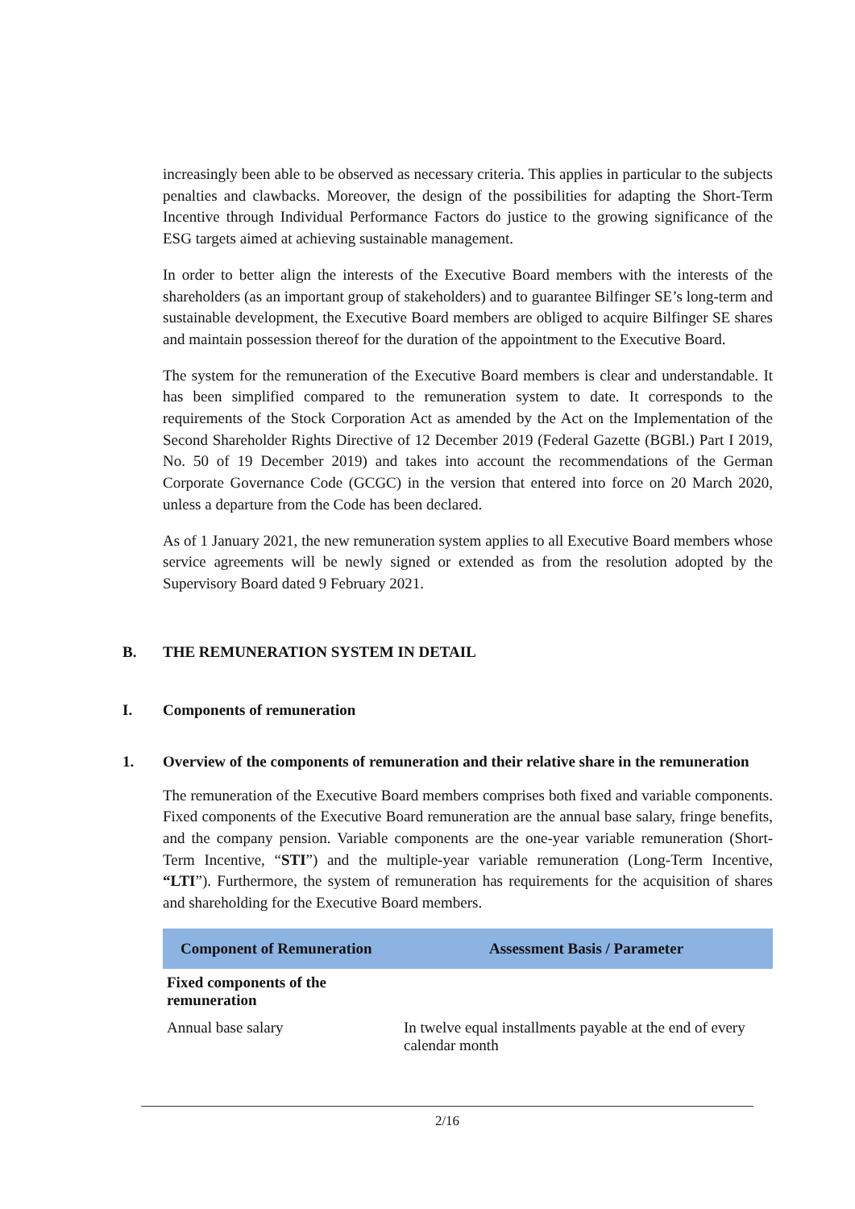increasingly been able to be observed as necessary criteria. This applies in particular to the subjects penalties and clawbacks. Moreover, the design of the possibilities for adapting the Short-Term Incentive through Individual Performance Factors do justice to the growing significance of the ESG targets aimed at achieving sustainable management.
In order to better align the interests of the Executive Board members with the interests of the shareholders (as an important group of stakeholders) and to guarantee Bilfinger SE’s long-term and sustainable development, the Executive Board members are obliged to acquire Bilfinger SE shares and maintain possession thereof for the duration of the appointment to the Executive Board.
The system for the remuneration of the Executive Board members is clear and understandable. It has been simplified compared to the remuneration system to date. It corresponds to the requirements of the Stock Corporation Act as amended by the Act on the Implementation of the Second Shareholder Rights Directive of 12 December 2019 (Federal Gazette (BGBl.) Part I 2019, No. 50 of 19 December 2019) and takes into account the recommendations of the German Corporate Governance Code (GCGC) in the version that entered into force on 20 March 2020, unless a departure from the Code has been declared.
As of 1 January 2021, the new remuneration system applies to all Executive Board members whose service agreements will be newly signed or extended as from the resolution adopted by the Supervisory Board dated 9 February 2021.
B. THE REMUNERATION SYSTEM IN DETAIL
I. Components of remuneration
1. Overview of the components of remuneration and their relative share in the remuneration
The remuneration of the Executive Board members comprises both fixed and variable components. Fixed components of the Executive Board remuneration are the annual base salary, fringe benefits, and the company pension. Variable components are the one-year variable remuneration (Short-Term Incentive, “STI”) and the multiple-year variable remuneration (Long-Term Incentive, “LTI”). Furthermore, the system of remuneration has requirements for the acquisition of shares and shareholding for the Executive Board members.
| Component of Remuneration | Assessment Basis / Parameter |
| --- | --- |
| Fixed components of the remuneration | |
| Annual base salary | In twelve equal installments payable at the end of every calendar month |
2/16